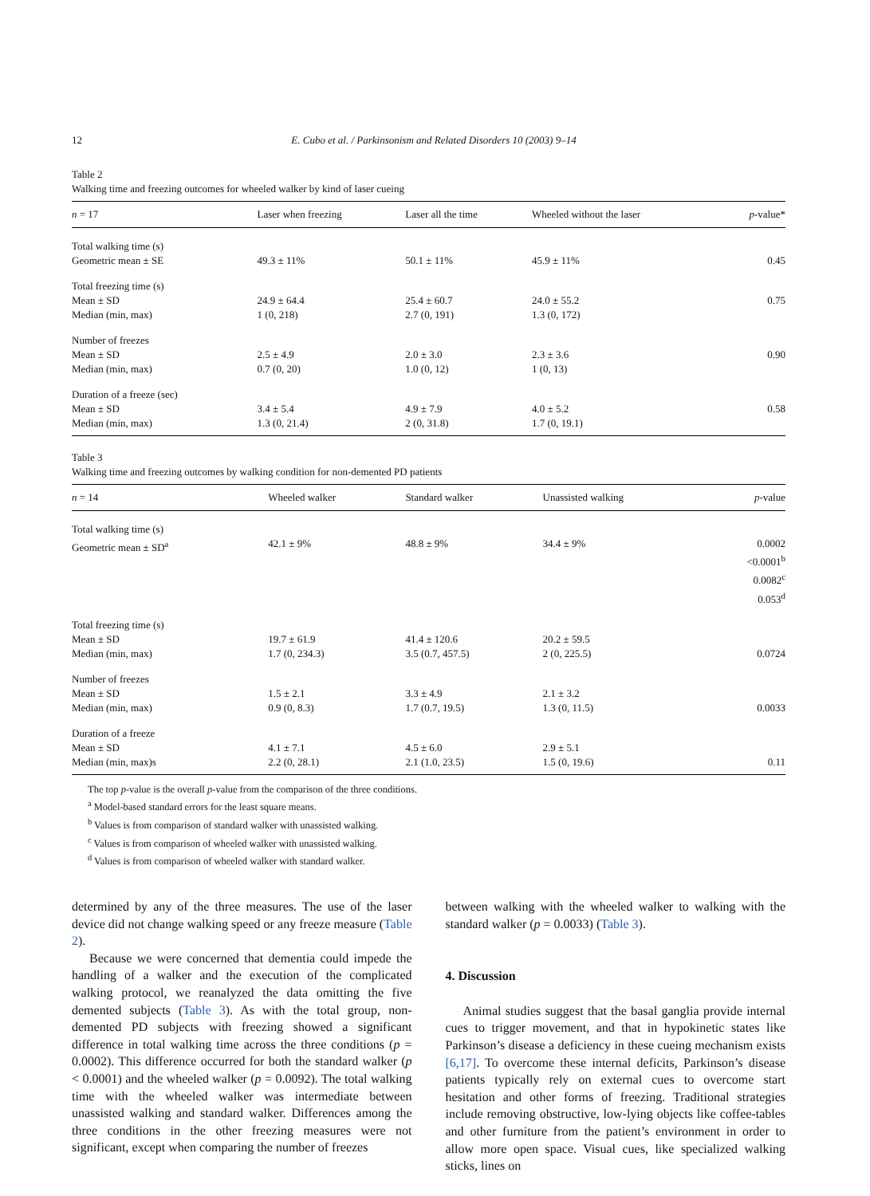12 E. Cubo et al. / Parkinsonism and Related Disorders 10 (2003) 9–14
Table 2
Walking time and freezing outcomes for wheeled walker by kind of laser cueing
| n = 17 | Laser when freezing | Laser all the time | Wheeled without the laser | p -value* |
| --- | --- | --- | --- | --- |
| Total walking time (s) | | | | |
| Geometric mean ± SE | 49.3 ± 11% | 50.1 ± 11% | 45.9 ± 11% | 0.45 |
| Total freezing time (s) | | | | |
| Mean ± SD | 24.9 ± 64.4 | 25.4 ± 60.7 | 24.0 ± 55.2 | 0.75 |
| Median (min, max) | 1 (0, 218) | 2.7 (0, 191) | 1.3 (0, 172) | |
| Number of freezes | | | | |
| Mean ± SD | 2.5 ± 4.9 | 2.0 ± 3.0 | 2.3 ± 3.6 | 0.90 |
| Median (min, max) | 0.7 (0, 20) | 1.0 (0, 12) | 1 (0, 13) | |
| Duration of a freeze (sec) | | | | |
| Mean ± SD | 3.4 ± 5.4 | 4.9 ± 7.9 | 4.0 ± 5.2 | 0.58 |
| Median (min, max) | 1.3 (0, 21.4) | 2 (0, 31.8) | 1.7 (0, 19.1) | |
Table 3
Walking time and freezing outcomes by walking condition for non-demented PD patients
| n = 14 | Wheeled walker | Standard walker | Unassisted walking | p -value |
| --- | --- | --- | --- | --- |
| Total walking time (s) | | | | |
| Geometric mean ± SD<sup>a</sup> | 42.1 ± 9% | 48.8 ± 9% | 34.4 ± 9% | 0.0002 <0.0001<sup>b</sup> 0.0082<sup>c</sup> 0.053<sup>d</sup> |
| Total freezing time (s) | | | | |
| Mean ± SD | 19.7 ± 61.9 | 41.4 ± 120.6 | 20.2 ± 59.5 | |
| Median (min, max) | 1.7 (0, 234.3) | 3.5 (0.7, 457.5) | 2 (0, 225.5) | 0.0724 |
| Number of freezes | | | | |
| Mean ± SD | 1.5 ± 2.1 | 3.3 ± 4.9 | 2.1 ± 3.2 | |
| Median (min, max) | 0.9 (0, 8.3) | 1.7 (0.7, 19.5) | 1.3 (0, 11.5) | 0.0033 |
| Duration of a freeze | | | | |
| Mean ± SD | 4.1 ± 7.1 | 4.5 ± 6.0 | 2.9 ± 5.1 | |
| Median (min, max)s | 2.2 (0, 28.1) | 2.1 (1.0, 23.5) | 1.5 (0, 19.6) | 0.11 |
The top p-value is the overall p-value from the comparison of the three conditions.
<sup>a</sup> Model-based standard errors for the least square means.
<sup>b</sup> Values is from comparison of standard walker with unassisted walking.
<sup>c</sup> Values is from comparison of wheeled walker with unassisted walking.
<sup>d</sup> Values is from comparison of wheeled walker with standard walker.
determined by any of the three measures. The use of the laser device did not change walking speed or any freeze measure (Table 2).
Because we were concerned that dementia could impede the handling of a walker and the execution of the complicated walking protocol, we reanalyzed the data omitting the five demented subjects (Table 3). As with the total group, non-demented PD subjects with freezing showed a significant difference in total walking time across the three conditions (p = 0.0002). This difference occurred for both the standard walker (p < 0.0001) and the wheeled walker (p = 0.0092). The total walking time with the wheeled walker was intermediate between unassisted walking and standard walker. Differences among the three conditions in the other freezing measures were not significant, except when comparing the number of freezes
between walking with the wheeled walker to walking with the standard walker (p = 0.0033) (Table 3).
4. Discussion
Animal studies suggest that the basal ganglia provide internal cues to trigger movement, and that in hypokinetic states like Parkinson’s disease a deficiency in these cueing mechanism exists [6,17]. To overcome these internal deficits, Parkinson’s disease patients typically rely on external cues to overcome start hesitation and other forms of freezing. Traditional strategies include removing obstructive, low-lying objects like coffee-tables and other furniture from the patient’s environment in order to allow more open space. Visual cues, like specialized walking sticks, lines on